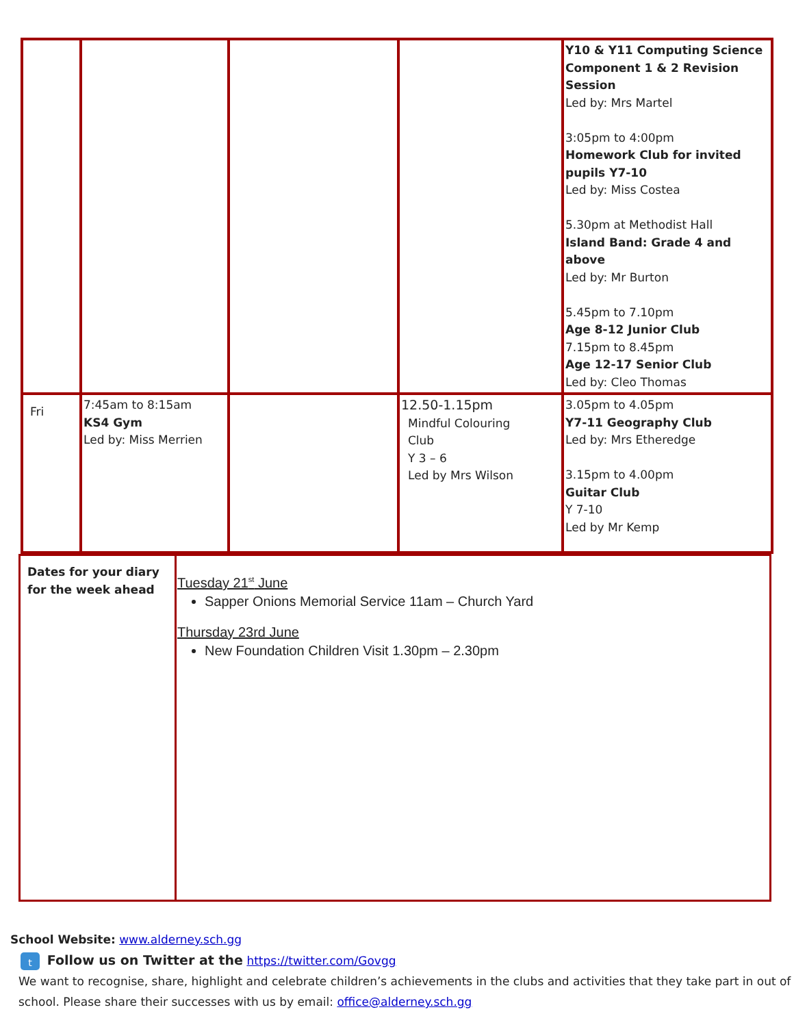| | | | | Y10 & Y11 Computing Science Component 1 & 2 Revision Session Led by: Mrs Martel 3:05pm to 4:00pm Homework Club for invited pupils Y7-10 Led by: Miss Costea 5.30pm at Methodist Hall Island Band: Grade 4 and above Led by: Mr Burton 5.45pm to 7.10pm Age 8-12 Junior Club 7.15pm to 8.45pm Age 12-17 Senior Club Led by: Cleo Thomas |
| Fri | 7:45am to 8:15am KS4 Gym Led by: Miss Merrien | | 12.50-1.15pm Mindful Colouring Club Y 3 – 6 Led by Mrs Wilson | 3.05pm to 4.05pm Y7-11 Geography Club Led by: Mrs Etheredge 3.15pm to 4.00pm Guitar Club Y 7-10 Led by Mr Kemp |
| Dates for your diary for the week ahead | Tuesday 21<sup>st</sup> June Sapper Onions Memorial Service 11am – Church Yard Thursday 23rd June New Foundation Children Visit 1.30pm – 2.30pm |
School Website: www.alderney.sch.gg
t Follow us on Twitter at the https://twitter.com/Govgg
We want to recognise, share, highlight and celebrate children’s achievements in the clubs and activities that they take part in out of school. Please share their successes with us by email: office@alderney.sch.gg